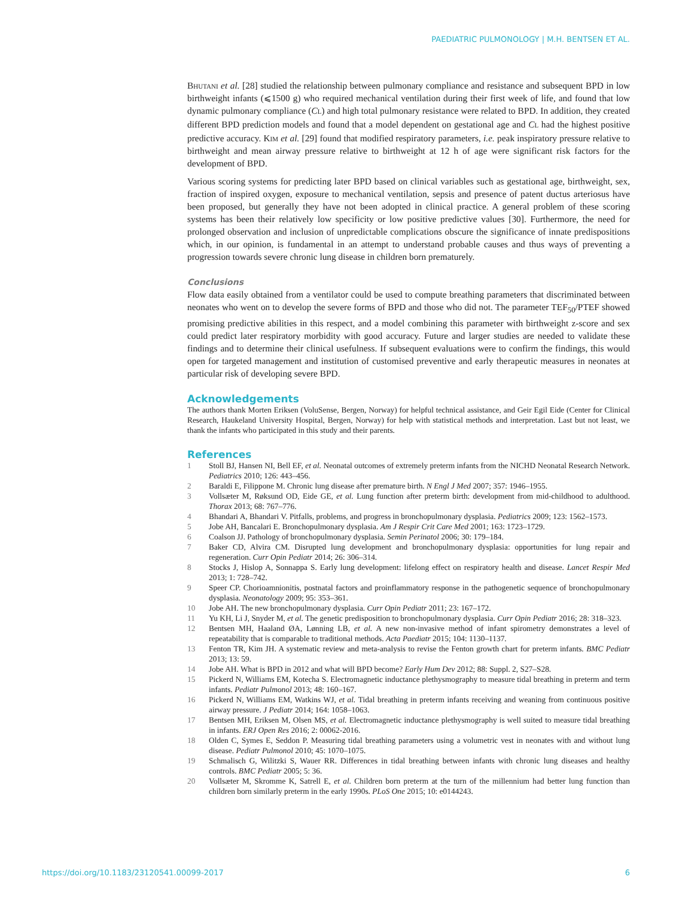PAEDIATRIC PULMONOLOGY | M.H. BENTSEN ET AL.
Bhutani et al. [28] studied the relationship between pulmonary compliance and resistance and subsequent BPD in low birthweight infants (⩽1500 g) who required mechanical ventilation during their first week of life, and found that low dynamic pulmonary compliance (CL) and high total pulmonary resistance were related to BPD. In addition, they created different BPD prediction models and found that a model dependent on gestational age and CL had the highest positive predictive accuracy. Kim et al. [29] found that modified respiratory parameters, i.e. peak inspiratory pressure relative to birthweight and mean airway pressure relative to birthweight at 12 h of age were significant risk factors for the development of BPD.
Various scoring systems for predicting later BPD based on clinical variables such as gestational age, birthweight, sex, fraction of inspired oxygen, exposure to mechanical ventilation, sepsis and presence of patent ductus arteriosus have been proposed, but generally they have not been adopted in clinical practice. A general problem of these scoring systems has been their relatively low specificity or low positive predictive values [30]. Furthermore, the need for prolonged observation and inclusion of unpredictable complications obscure the significance of innate predispositions which, in our opinion, is fundamental in an attempt to understand probable causes and thus ways of preventing a progression towards severe chronic lung disease in children born prematurely.
Conclusions
Flow data easily obtained from a ventilator could be used to compute breathing parameters that discriminated between neonates who went on to develop the severe forms of BPD and those who did not. The parameter TEF<sub>50</sub>/PTEF showed promising predictive abilities in this respect, and a model combining this parameter with birthweight z-score and sex could predict later respiratory morbidity with good accuracy. Future and larger studies are needed to validate these findings and to determine their clinical usefulness. If subsequent evaluations were to confirm the findings, this would open for targeted management and institution of customised preventive and early therapeutic measures in neonates at particular risk of developing severe BPD.
Acknowledgements
The authors thank Morten Eriksen (VoluSense, Bergen, Norway) for helpful technical assistance, and Geir Egil Eide (Center for Clinical Research, Haukeland University Hospital, Bergen, Norway) for help with statistical methods and interpretation. Last but not least, we thank the infants who participated in this study and their parents.
References
1 Stoll BJ, Hansen NI, Bell EF, et al. Neonatal outcomes of extremely preterm infants from the NICHD Neonatal Research Network. Pediatrics 2010; 126: 443–456.
2 Baraldi E, Filippone M. Chronic lung disease after premature birth. N Engl J Med 2007; 357: 1946–1955.
3 Vollsæter M, Røksund OD, Eide GE, et al. Lung function after preterm birth: development from mid-childhood to adulthood. Thorax 2013; 68: 767–776.
4 Bhandari A, Bhandari V. Pitfalls, problems, and progress in bronchopulmonary dysplasia. Pediatrics 2009; 123: 1562–1573.
5 Jobe AH, Bancalari E. Bronchopulmonary dysplasia. Am J Respir Crit Care Med 2001; 163: 1723–1729.
6 Coalson JJ. Pathology of bronchopulmonary dysplasia. Semin Perinatol 2006; 30: 179–184.
7 Baker CD, Alvira CM. Disrupted lung development and bronchopulmonary dysplasia: opportunities for lung repair and regeneration. Curr Opin Pediatr 2014; 26: 306–314.
8 Stocks J, Hislop A, Sonnappa S. Early lung development: lifelong effect on respiratory health and disease. Lancet Respir Med 2013; 1: 728–742.
9 Speer CP. Chorioamnionitis, postnatal factors and proinflammatory response in the pathogenetic sequence of bronchopulmonary dysplasia. Neonatology 2009; 95: 353–361.
10 Jobe AH. The new bronchopulmonary dysplasia. Curr Opin Pediatr 2011; 23: 167–172.
11 Yu KH, Li J, Snyder M, et al. The genetic predisposition to bronchopulmonary dysplasia. Curr Opin Pediatr 2016; 28: 318–323.
12 Bentsen MH, Haaland ØA, Lønning LB, et al. A new non-invasive method of infant spirometry demonstrates a level of repeatability that is comparable to traditional methods. Acta Paediatr 2015; 104: 1130–1137.
13 Fenton TR, Kim JH. A systematic review and meta-analysis to revise the Fenton growth chart for preterm infants. BMC Pediatr 2013; 13: 59.
14 Jobe AH. What is BPD in 2012 and what will BPD become? Early Hum Dev 2012; 88: Suppl. 2, S27–S28.
15 Pickerd N, Williams EM, Kotecha S. Electromagnetic inductance plethysmography to measure tidal breathing in preterm and term infants. Pediatr Pulmonol 2013; 48: 160–167.
16 Pickerd N, Williams EM, Watkins WJ, et al. Tidal breathing in preterm infants receiving and weaning from continuous positive airway pressure. J Pediatr 2014; 164: 1058–1063.
17 Bentsen MH, Eriksen M, Olsen MS, et al. Electromagnetic inductance plethysmography is well suited to measure tidal breathing in infants. ERJ Open Res 2016; 2: 00062-2016.
18 Olden C, Symes E, Seddon P. Measuring tidal breathing parameters using a volumetric vest in neonates with and without lung disease. Pediatr Pulmonol 2010; 45: 1070–1075.
19 Schmalisch G, Wilitzki S, Wauer RR. Differences in tidal breathing between infants with chronic lung diseases and healthy controls. BMC Pediatr 2005; 5: 36.
20 Vollsæter M, Skromme K, Satrell E, et al. Children born preterm at the turn of the millennium had better lung function than children born similarly preterm in the early 1990s. PLoS One 2015; 10: e0144243.
https://doi.org/10.1183/23120541.00099-2017 6